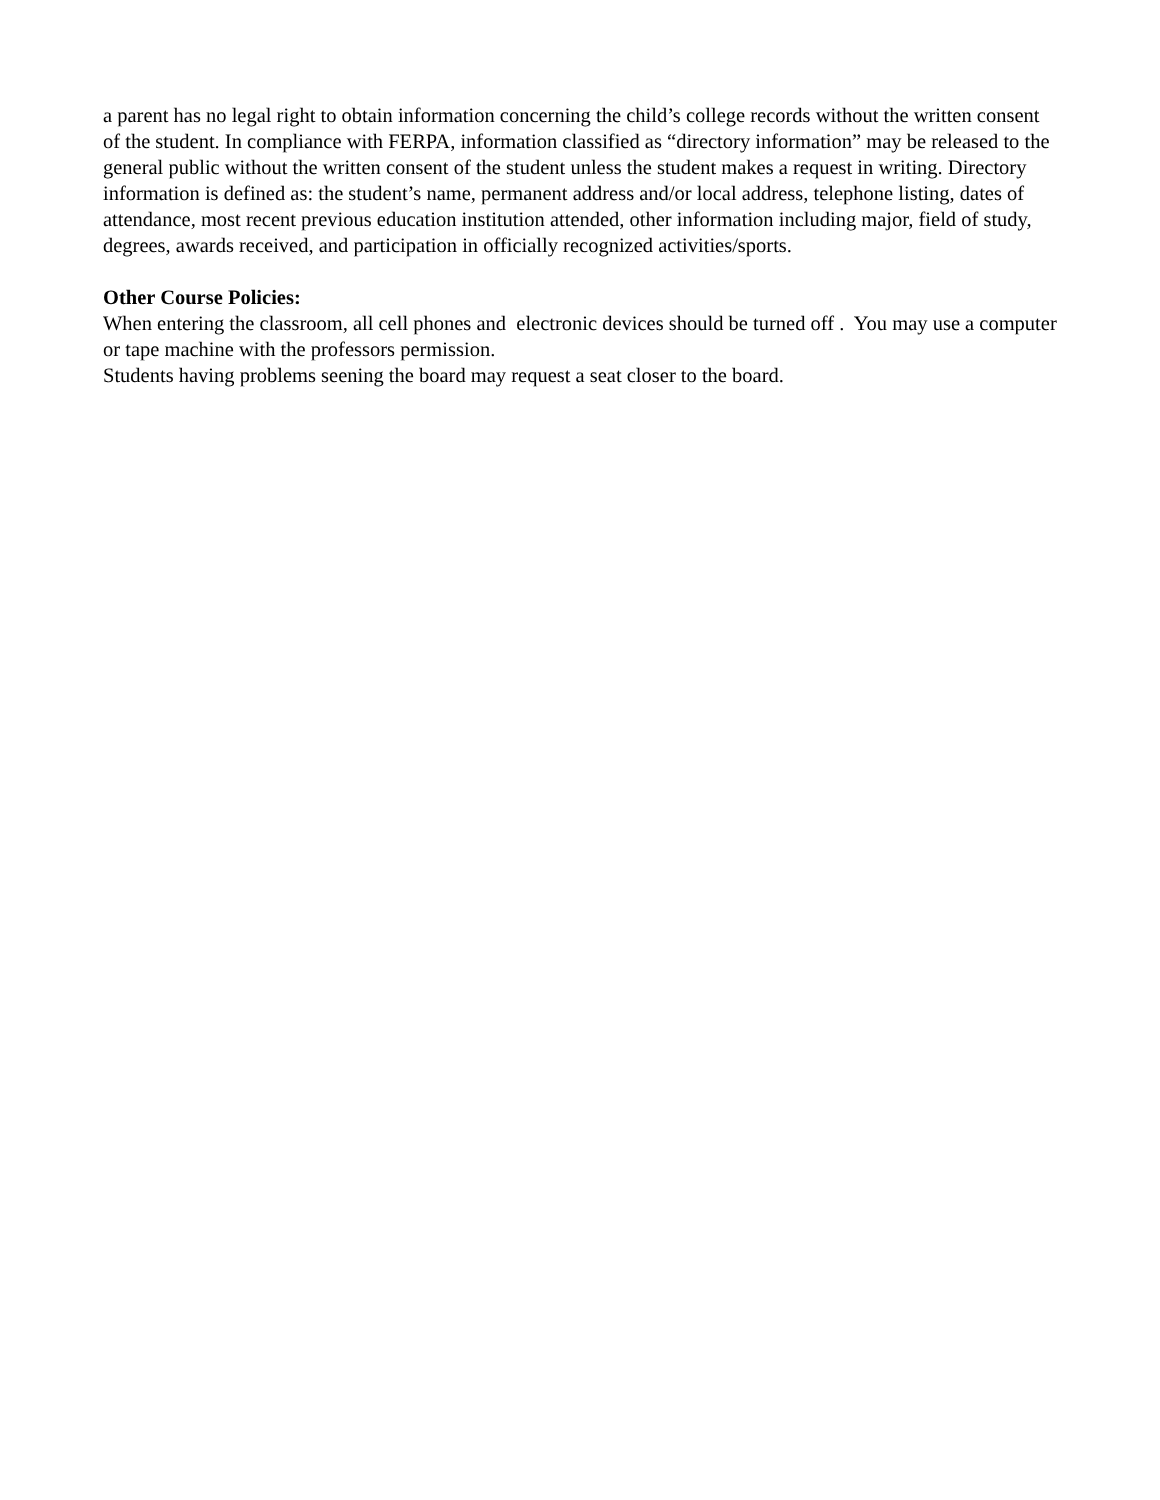a parent has no legal right to obtain information concerning the child’s college records without the written consent of the student. In compliance with FERPA, information classified as “directory information” may be released to the general public without the written consent of the student unless the student makes a request in writing. Directory information is defined as: the student’s name, permanent address and/or local address, telephone listing, dates of attendance, most recent previous education institution attended, other information including major, field of study, degrees, awards received, and participation in officially recognized activities/sports.
Other Course Policies:
When entering the classroom, all cell phones and electronic devices should be turned off . You may use a computer or tape machine with the professors permission.
Students having problems seening the board may request a seat closer to the board.